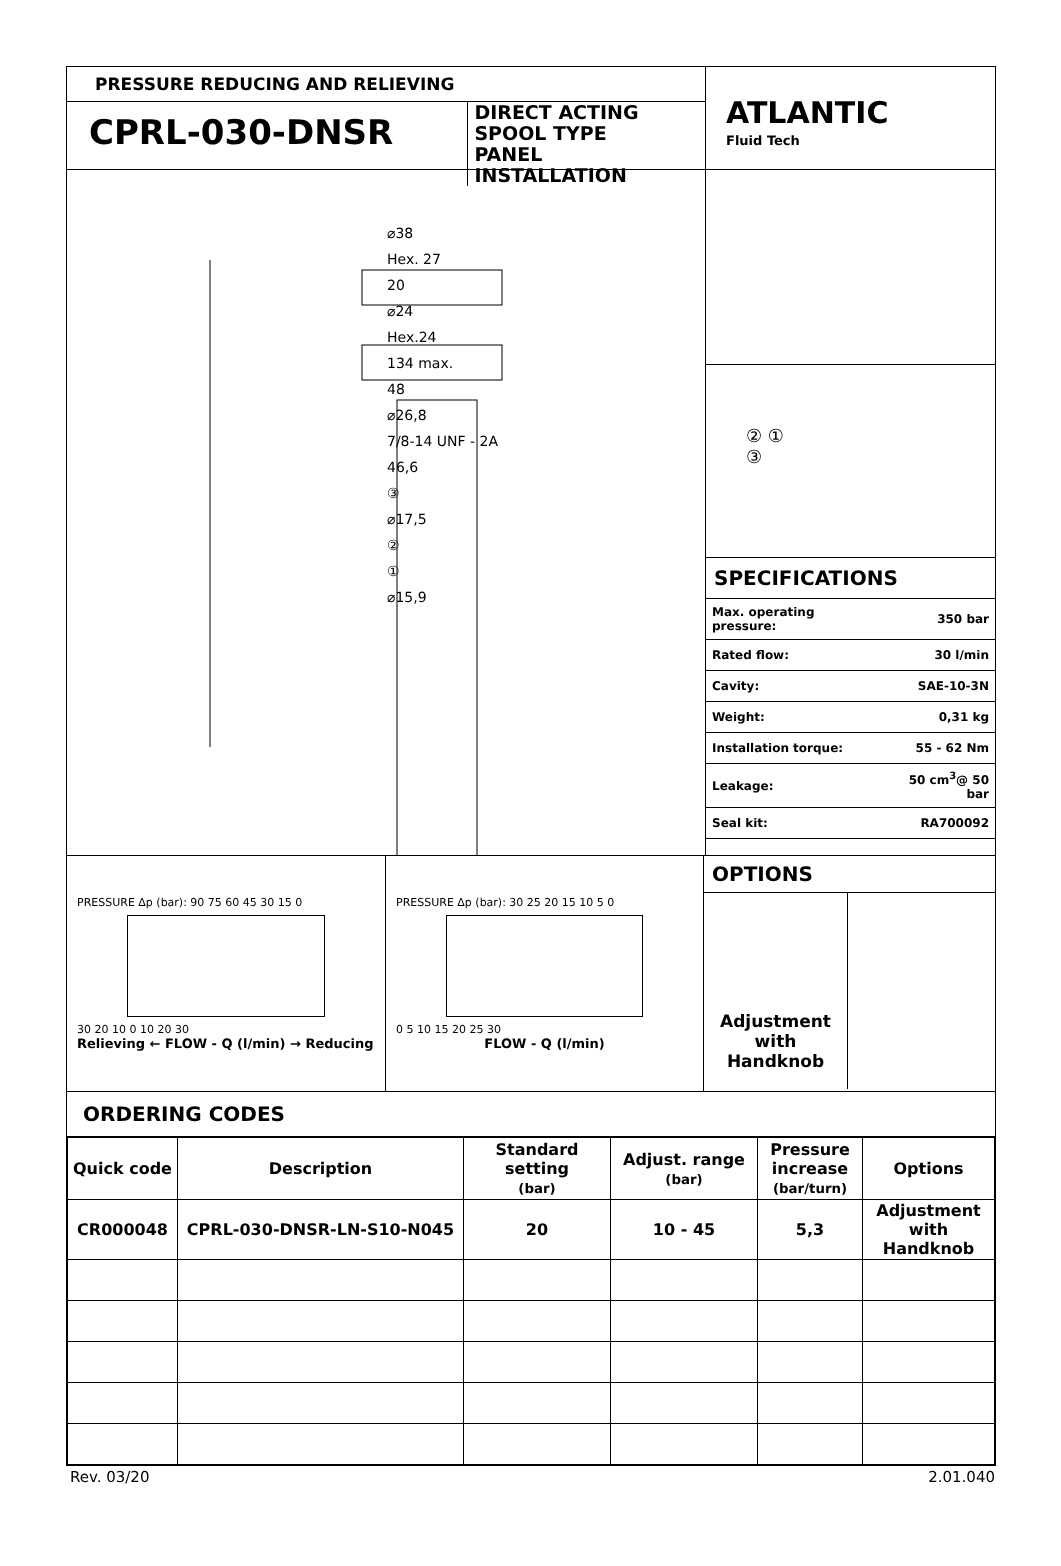PRESSURE REDUCING AND RELIEVING
CPRL-030-DNSR
DIRECT ACTING
SPOOL TYPE
PANEL INSTALLATION
ATLANTIC
Fluid Tech
⌀38
Hex. 27
20
⌀24
Hex.24
134 max.
48
⌀26,8
7/8-14 UNF - 2A
46,6
③
⌀17,5
②
①
⌀15,9
② ①
③
SPECIFICATIONS
| Max. operating pressure: | 350 bar |
| Rated flow: | 30 l/min |
| Cavity: | SAE-10-3N |
| Weight: | 0,31 kg |
| Installation torque: | 55 - 62 Nm |
| Leakage: | 50 cm<sup>3</sup>@ 50 bar |
| Seal kit: | RA700092 |
PRESSURE Δp (bar): 90 75 60 45 30 15 0
30 20 10 0 10 20 30
Relieving ← FLOW - Q (l/min) → Reducing
PRESSURE Δp (bar): 30 25 20 15 10 5 0
0 5 10 15 20 25 30
FLOW - Q (l/min)
OPTIONS
Adjustment with Handknob
ORDERING CODES
| Quick code | Description | Standard setting (bar) | Adjust. range (bar) | Pressure increase (bar/turn) | Options |
| --- | --- | --- | --- | --- | --- |
| CR000048 | CPRL-030-DNSR-LN-S10-N045 | 20 | 10 - 45 | 5,3 | Adjustment with Handknob |
Rev. 03/20 2.01.040